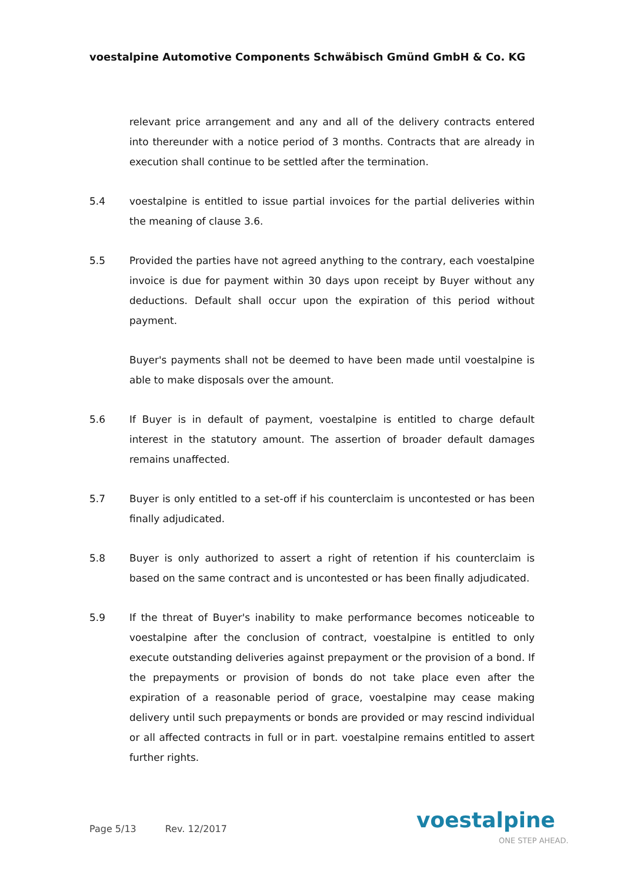voestalpine Automotive Components Schwäbisch Gmünd GmbH & Co. KG
relevant price arrangement and any and all of the delivery contracts entered into thereunder with a notice period of 3 months. Contracts that are already in execution shall continue to be settled after the termination.
5.4 voestalpine is entitled to issue partial invoices for the partial deliveries within the meaning of clause 3.6.
5.5 Provided the parties have not agreed anything to the contrary, each voestalpine invoice is due for payment within 30 days upon receipt by Buyer without any deductions. Default shall occur upon the expiration of this period without payment.
Buyer's payments shall not be deemed to have been made until voestalpine is able to make disposals over the amount.
5.6 If Buyer is in default of payment, voestalpine is entitled to charge default interest in the statutory amount. The assertion of broader default damages remains unaffected.
5.7 Buyer is only entitled to a set-off if his counterclaim is uncontested or has been finally adjudicated.
5.8 Buyer is only authorized to assert a right of retention if his counterclaim is based on the same contract and is uncontested or has been finally adjudicated.
5.9 If the threat of Buyer's inability to make performance becomes noticeable to voestalpine after the conclusion of contract, voestalpine is entitled to only execute outstanding deliveries against prepayment or the provision of a bond. If the prepayments or provision of bonds do not take place even after the expiration of a reasonable period of grace, voestalpine may cease making delivery until such prepayments or bonds are provided or may rescind individual or all affected contracts in full or in part. voestalpine remains entitled to assert further rights.
Page 5/13 Rev. 12/2017 voestalpine
ONE STEP AHEAD.